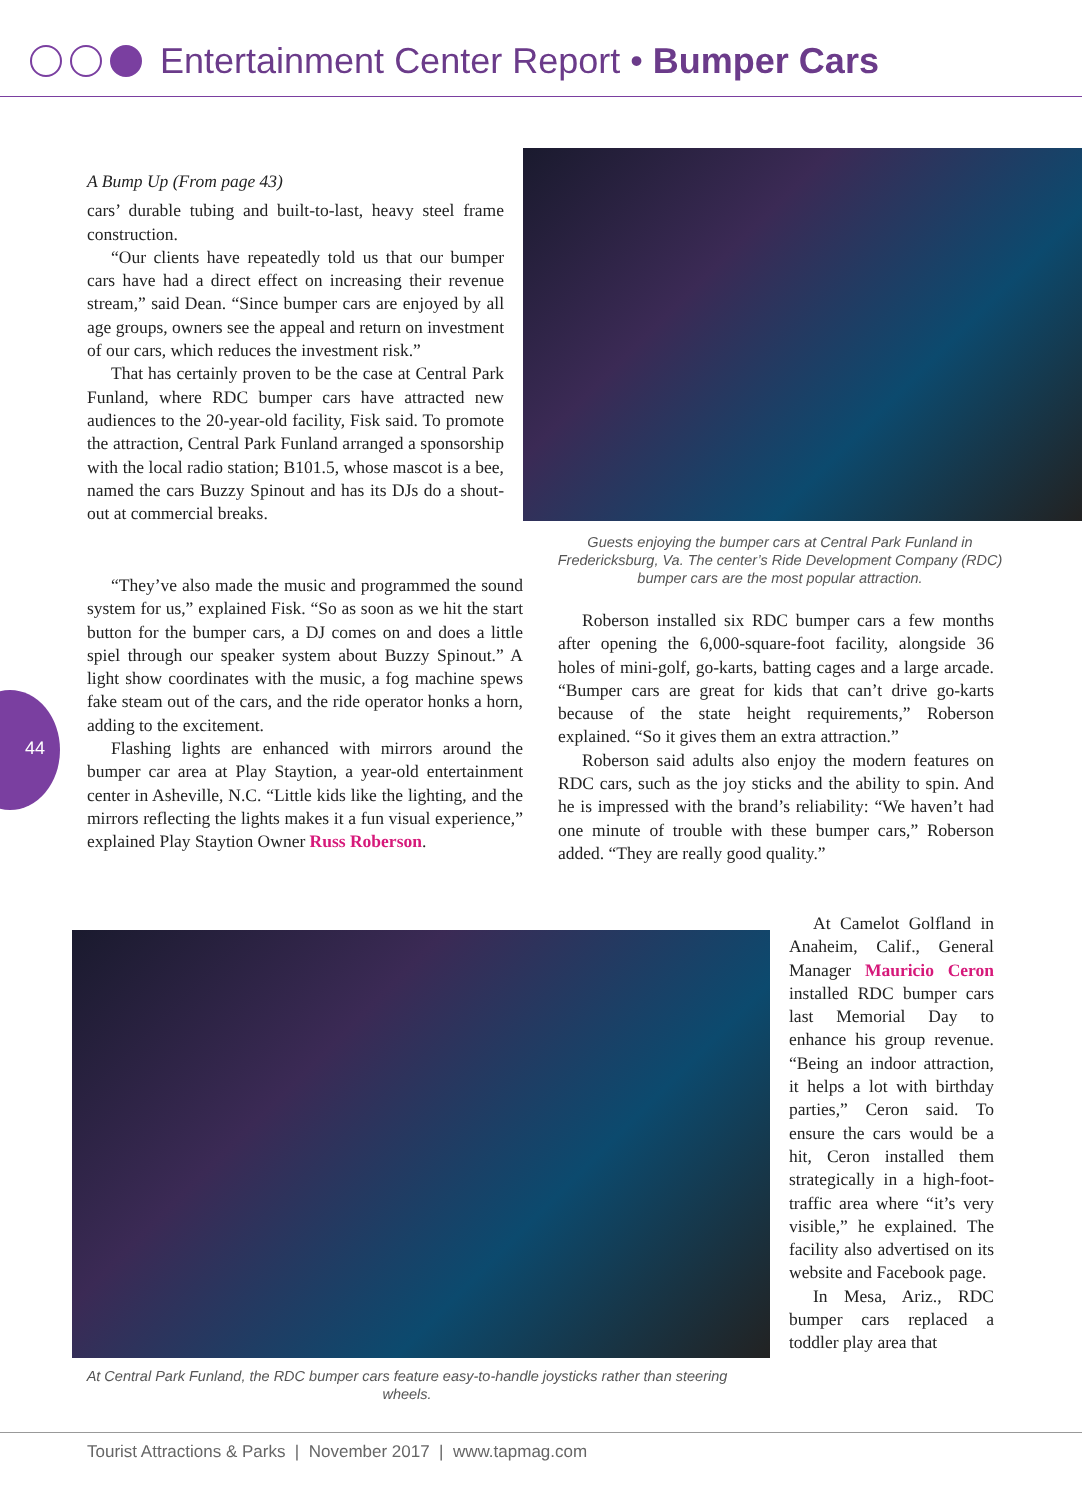Entertainment Center Report • Bumper Cars
44
A Bump Up (From page 43)
cars’ durable tubing and built-to-last, heavy steel frame construction.
“Our clients have repeatedly told us that our bumper cars have had a direct effect on increasing their revenue stream,” said Dean. “Since bumper cars are enjoyed by all age groups, owners see the appeal and return on investment of our cars, which reduces the investment risk.”
That has certainly proven to be the case at Central Park Funland, where RDC bumper cars have attracted new audiences to the 20-year-old facility, Fisk said. To promote the attraction, Central Park Funland arranged a sponsorship with the local radio station; B101.5, whose mascot is a bee, named the cars Buzzy Spinout and has its DJs do a shout-out at commercial breaks.
“They’ve also made the music and programmed the sound system for us,” explained Fisk. “So as soon as we hit the start button for the bumper cars, a DJ comes on and does a little spiel through our speaker system about Buzzy Spinout.” A light show coordinates with the music, a fog machine spews fake steam out of the cars, and the ride operator honks a horn, adding to the excitement.
Flashing lights are enhanced with mirrors around the bumper car area at Play Staytion, a year-old entertainment center in Asheville, N.C. “Little kids like the lighting, and the mirrors reflecting the lights makes it a fun visual experience,” explained Play Staytion Owner Russ Roberson.
Guests enjoying the bumper cars at Central Park Funland in Fredericksburg, Va. The center’s Ride Development Company (RDC) bumper cars are the most popular attraction.
Roberson installed six RDC bumper cars a few months after opening the 6,000-square-foot facility, alongside 36 holes of mini-golf, go-karts, batting cages and a large arcade. “Bumper cars are great for kids that can’t drive go-karts because of the state height requirements,” Roberson explained. “So it gives them an extra attraction.”
Roberson said adults also enjoy the modern features on RDC cars, such as the joy sticks and the ability to spin. And he is impressed with the brand’s reliability: “We haven’t had one minute of trouble with these bumper cars,” Roberson added. “They are really good quality.”
At Central Park Funland, the RDC bumper cars feature easy-to-handle joysticks rather than steering wheels.
At Camelot Golfland in Anaheim, Calif., General Manager Mauricio Ceron installed RDC bumper cars last Memorial Day to enhance his group revenue. “Being an indoor attraction, it helps a lot with birthday parties,” Ceron said. To ensure the cars would be a hit, Ceron installed them strategically in a high-foot-traffic area where “it’s very visible,” he explained. The facility also advertised on its website and Facebook page.
In Mesa, Ariz., RDC bumper cars replaced a toddler play area that
Tourist Attractions & Parks | November 2017 | www.tapmag.com